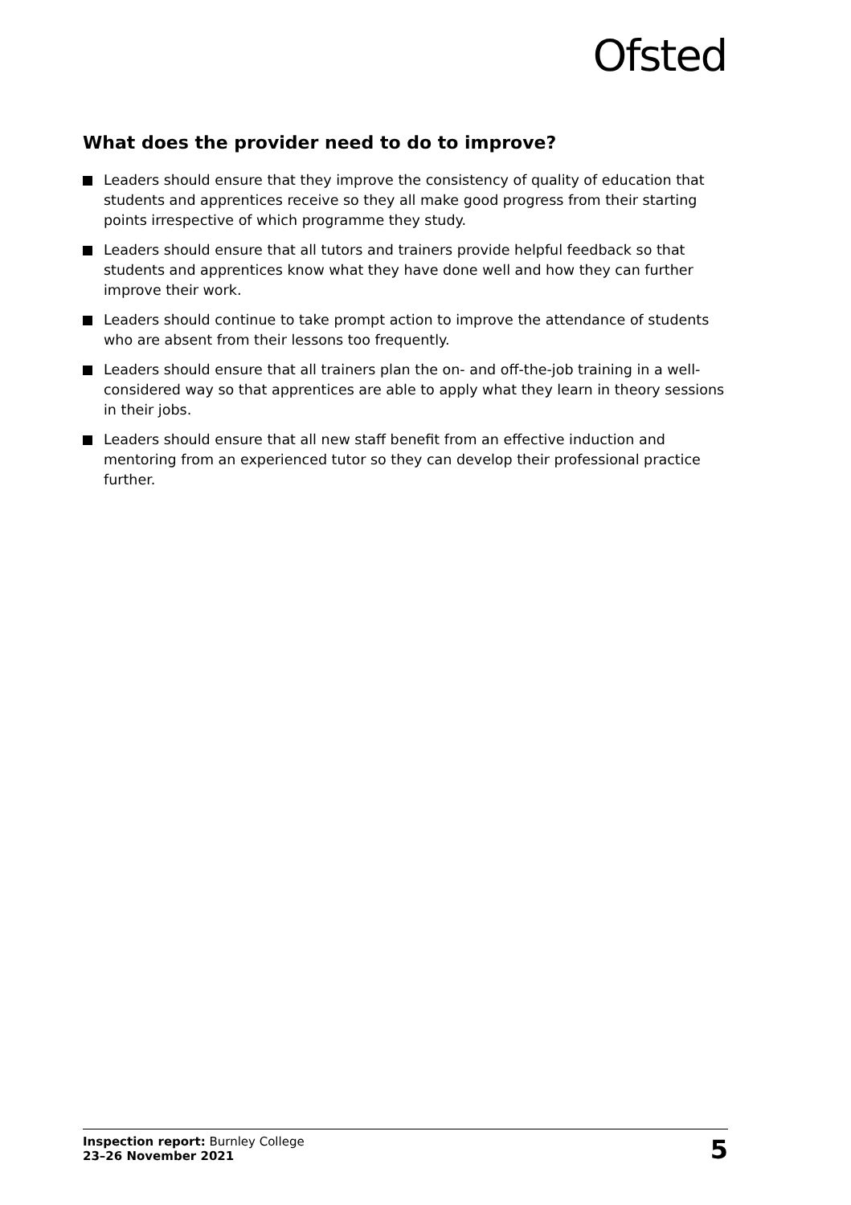Ofsted
What does the provider need to do to improve?
Leaders should ensure that they improve the consistency of quality of education that students and apprentices receive so they all make good progress from their starting points irrespective of which programme they study.
Leaders should ensure that all tutors and trainers provide helpful feedback so that students and apprentices know what they have done well and how they can further improve their work.
Leaders should continue to take prompt action to improve the attendance of students who are absent from their lessons too frequently.
Leaders should ensure that all trainers plan the on- and off-the-job training in a well-considered way so that apprentices are able to apply what they learn in theory sessions in their jobs.
Leaders should ensure that all new staff benefit from an effective induction and mentoring from an experienced tutor so they can develop their professional practice further.
Inspection report: Burnley College
23–26 November 2021
5